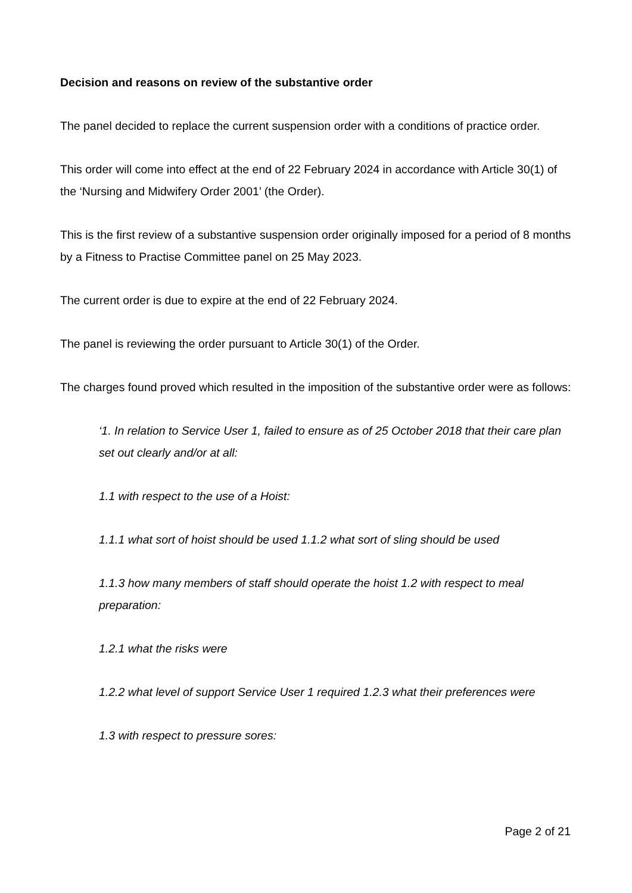Decision and reasons on review of the substantive order
The panel decided to replace the current suspension order with a conditions of practice order.
This order will come into effect at the end of 22 February 2024 in accordance with Article 30(1) of the ‘Nursing and Midwifery Order 2001’ (the Order).
This is the first review of a substantive suspension order originally imposed for a period of 8 months by a Fitness to Practise Committee panel on 25 May 2023.
The current order is due to expire at the end of 22 February 2024.
The panel is reviewing the order pursuant to Article 30(1) of the Order.
The charges found proved which resulted in the imposition of the substantive order were as follows:
‘1. In relation to Service User 1, failed to ensure as of 25 October 2018 that their care plan set out clearly and/or at all:
1.1 with respect to the use of a Hoist:
1.1.1 what sort of hoist should be used 1.1.2 what sort of sling should be used
1.1.3 how many members of staff should operate the hoist 1.2 with respect to meal preparation:
1.2.1 what the risks were
1.2.2 what level of support Service User 1 required 1.2.3 what their preferences were
1.3 with respect to pressure sores:
Page 2 of 21